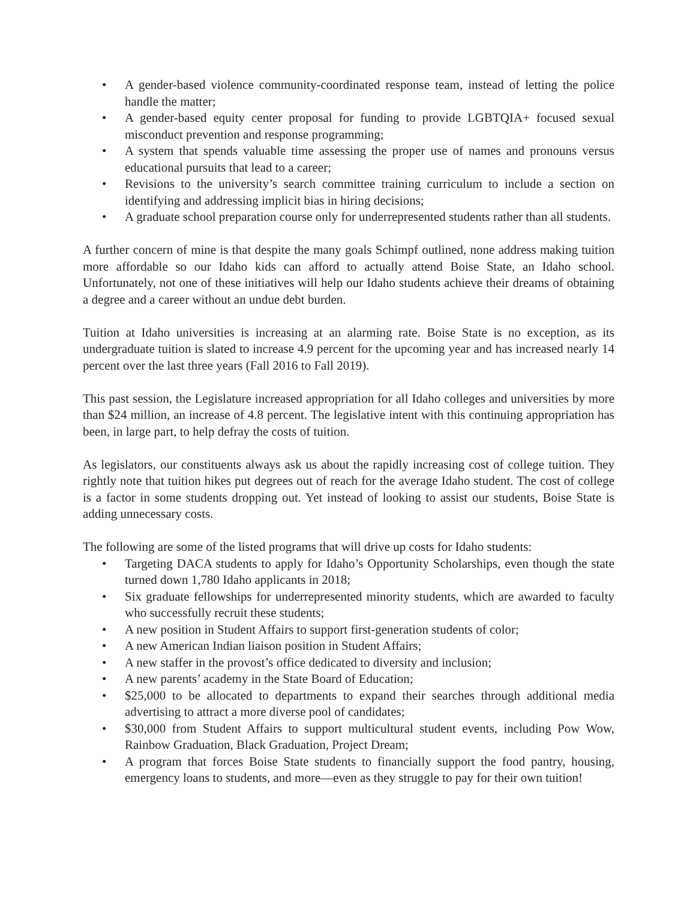• A gender-based violence community-coordinated response team, instead of letting the police handle the matter;
• A gender-based equity center proposal for funding to provide LGBTQIA+ focused sexual misconduct prevention and response programming;
• A system that spends valuable time assessing the proper use of names and pronouns versus educational pursuits that lead to a career;
• Revisions to the university’s search committee training curriculum to include a section on identifying and addressing implicit bias in hiring decisions;
• A graduate school preparation course only for underrepresented students rather than all students.
A further concern of mine is that despite the many goals Schimpf outlined, none address making tuition more affordable so our Idaho kids can afford to actually attend Boise State, an Idaho school. Unfortunately, not one of these initiatives will help our Idaho students achieve their dreams of obtaining a degree and a career without an undue debt burden.
Tuition at Idaho universities is increasing at an alarming rate. Boise State is no exception, as its undergraduate tuition is slated to increase 4.9 percent for the upcoming year and has increased nearly 14 percent over the last three years (Fall 2016 to Fall 2019).
This past session, the Legislature increased appropriation for all Idaho colleges and universities by more than $24 million, an increase of 4.8 percent. The legislative intent with this continuing appropriation has been, in large part, to help defray the costs of tuition.
As legislators, our constituents always ask us about the rapidly increasing cost of college tuition. They rightly note that tuition hikes put degrees out of reach for the average Idaho student. The cost of college is a factor in some students dropping out. Yet instead of looking to assist our students, Boise State is adding unnecessary costs.
The following are some of the listed programs that will drive up costs for Idaho students:
• Targeting DACA students to apply for Idaho’s Opportunity Scholarships, even though the state turned down 1,780 Idaho applicants in 2018;
• Six graduate fellowships for underrepresented minority students, which are awarded to faculty who successfully recruit these students;
• A new position in Student Affairs to support first-generation students of color;
• A new American Indian liaison position in Student Affairs;
• A new staffer in the provost’s office dedicated to diversity and inclusion;
• A new parents’ academy in the State Board of Education;
• $25,000 to be allocated to departments to expand their searches through additional media advertising to attract a more diverse pool of candidates;
• $30,000 from Student Affairs to support multicultural student events, including Pow Wow, Rainbow Graduation, Black Graduation, Project Dream;
• A program that forces Boise State students to financially support the food pantry, housing, emergency loans to students, and more—even as they struggle to pay for their own tuition!